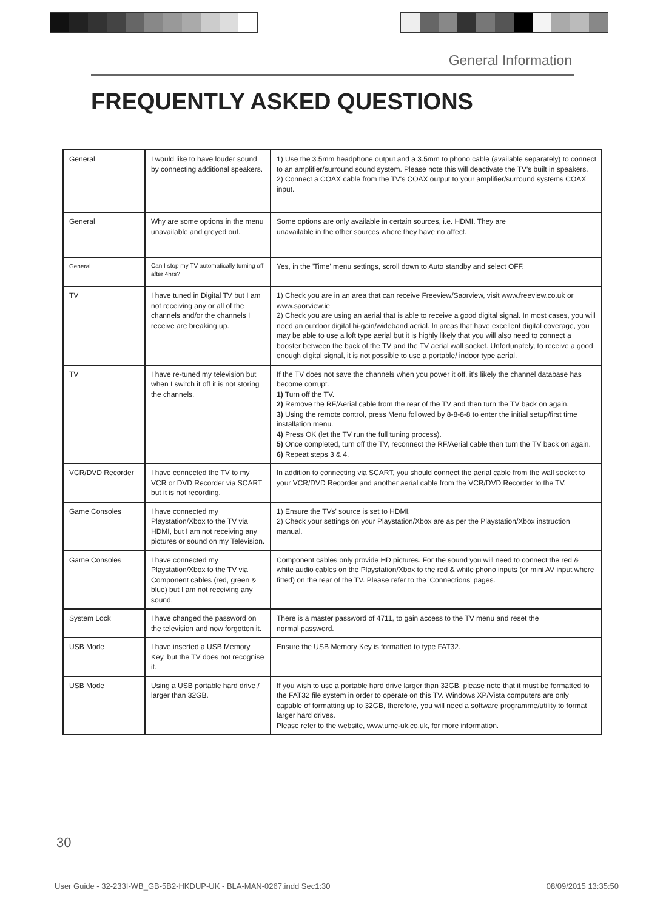General Information
FREQUENTLY ASKED QUESTIONS
| General | I would like to have louder sound by connecting additional speakers. | 1) Use the 3.5mm headphone output and a 3.5mm to phono cable (available separately) to connect to an amplifier/surround sound system. Please note this will deactivate the TV's built in speakers. 2) Connect a COAX cable from the TV's COAX output to your amplifier/surround systems COAX input. |
| General | Why are some options in the menu unavailable and greyed out. | Some options are only available in certain sources, i.e. HDMI. They are unavailable in the other sources where they have no affect. |
| General | Can I stop my TV automatically turning off after 4hrs? | Yes, in the 'Time' menu settings, scroll down to Auto standby and select OFF. |
| TV | I have tuned in Digital TV but I am not receiving any or all of the channels and/or the channels I receive are breaking up. | 1) Check you are in an area that can receive Freeview/Saorview, visit www.freeview.co.uk or www.saorview.ie 2) Check you are using an aerial that is able to receive a good digital signal. In most cases, you will need an outdoor digital hi-gain/wideband aerial. In areas that have excellent digital coverage, you may be able to use a loft type aerial but it is highly likely that you will also need to connect a booster between the back of the TV and the TV aerial wall socket. Unfortunately, to receive a good enough digital signal, it is not possible to use a portable/ indoor type aerial. |
| TV | I have re-tuned my television but when I switch it off it is not storing the channels. | If the TV does not save the channels when you power it off, it's likely the channel database has become corrupt. 1) Turn off the TV. 2) Remove the RF/Aerial cable from the rear of the TV and then turn the TV back on again. 3) Using the remote control, press Menu followed by 8-8-8-8 to enter the initial setup/first time installation menu. 4) Press OK (let the TV run the full tuning process). 5) Once completed, turn off the TV, reconnect the RF/Aerial cable then turn the TV back on again. 6) Repeat steps 3 & 4. |
| VCR/DVD Recorder | I have connected the TV to my VCR or DVD Recorder via SCART but it is not recording. | In addition to connecting via SCART, you should connect the aerial cable from the wall socket to your VCR/DVD Recorder and another aerial cable from the VCR/DVD Recorder to the TV. |
| Game Consoles | I have connected my Playstation/Xbox to the TV via HDMI, but I am not receiving any pictures or sound on my Television. | 1) Ensure the TVs' source is set to HDMI. 2) Check your settings on your Playstation/Xbox are as per the Playstation/Xbox instruction manual. |
| Game Consoles | I have connected my Playstation/Xbox to the TV via Component cables (red, green & blue) but I am not receiving any sound. | Component cables only provide HD pictures. For the sound you will need to connect the red & white audio cables on the Playstation/Xbox to the red & white phono inputs (or mini AV input where fitted) on the rear of the TV. Please refer to the 'Connections' pages. |
| System Lock | I have changed the password on the television and now forgotten it. | There is a master password of 4711, to gain access to the TV menu and reset the normal password. |
| USB Mode | I have inserted a USB Memory Key, but the TV does not recognise it. | Ensure the USB Memory Key is formatted to type FAT32. |
| USB Mode | Using a USB portable hard drive / larger than 32GB. | If you wish to use a portable hard drive larger than 32GB, please note that it must be formatted to the FAT32 file system in order to operate on this TV. Windows XP/Vista computers are only capable of formatting up to 32GB, therefore, you will need a software programme/utility to format larger hard drives. Please refer to the website, www.umc-uk.co.uk, for more information. |
30
User Guide - 32-233I-WB_GB-5B2-HKDUP-UK - BLA-MAN-0267.indd Sec1:30 08/09/2015 13:35:50